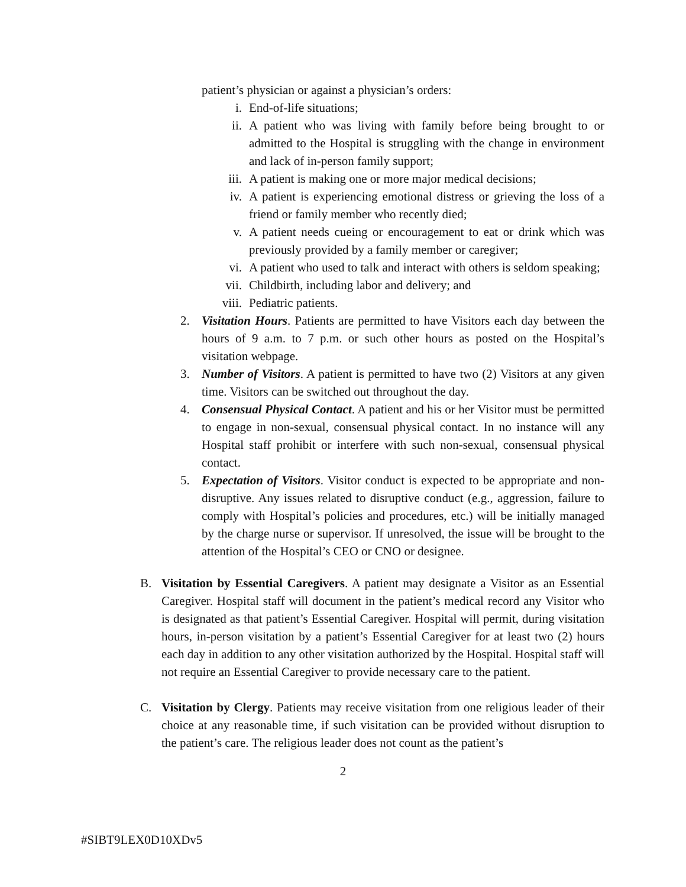patient’s physician or against a physician’s orders:
i. End-of-life situations;
ii. A patient who was living with family before being brought to or admitted to the Hospital is struggling with the change in environment and lack of in-person family support;
iii. A patient is making one or more major medical decisions;
iv. A patient is experiencing emotional distress or grieving the loss of a friend or family member who recently died;
v. A patient needs cueing or encouragement to eat or drink which was previously provided by a family member or caregiver;
vi. A patient who used to talk and interact with others is seldom speaking;
vii. Childbirth, including labor and delivery; and
viii. Pediatric patients.
2. Visitation Hours. Patients are permitted to have Visitors each day between the hours of 9 a.m. to 7 p.m. or such other hours as posted on the Hospital’s visitation webpage.
3. Number of Visitors. A patient is permitted to have two (2) Visitors at any given time. Visitors can be switched out throughout the day.
4. Consensual Physical Contact. A patient and his or her Visitor must be permitted to engage in non-sexual, consensual physical contact. In no instance will any Hospital staff prohibit or interfere with such non-sexual, consensual physical contact.
5. Expectation of Visitors. Visitor conduct is expected to be appropriate and non-disruptive. Any issues related to disruptive conduct (e.g., aggression, failure to comply with Hospital’s policies and procedures, etc.) will be initially managed by the charge nurse or supervisor. If unresolved, the issue will be brought to the attention of the Hospital’s CEO or CNO or designee.
B. Visitation by Essential Caregivers. A patient may designate a Visitor as an Essential Caregiver. Hospital staff will document in the patient’s medical record any Visitor who is designated as that patient’s Essential Caregiver. Hospital will permit, during visitation hours, in-person visitation by a patient’s Essential Caregiver for at least two (2) hours each day in addition to any other visitation authorized by the Hospital. Hospital staff will not require an Essential Caregiver to provide necessary care to the patient.
C. Visitation by Clergy. Patients may receive visitation from one religious leader of their choice at any reasonable time, if such visitation can be provided without disruption to the patient’s care. The religious leader does not count as the patient’s
2
#SIBT9LEX0D10XDv5